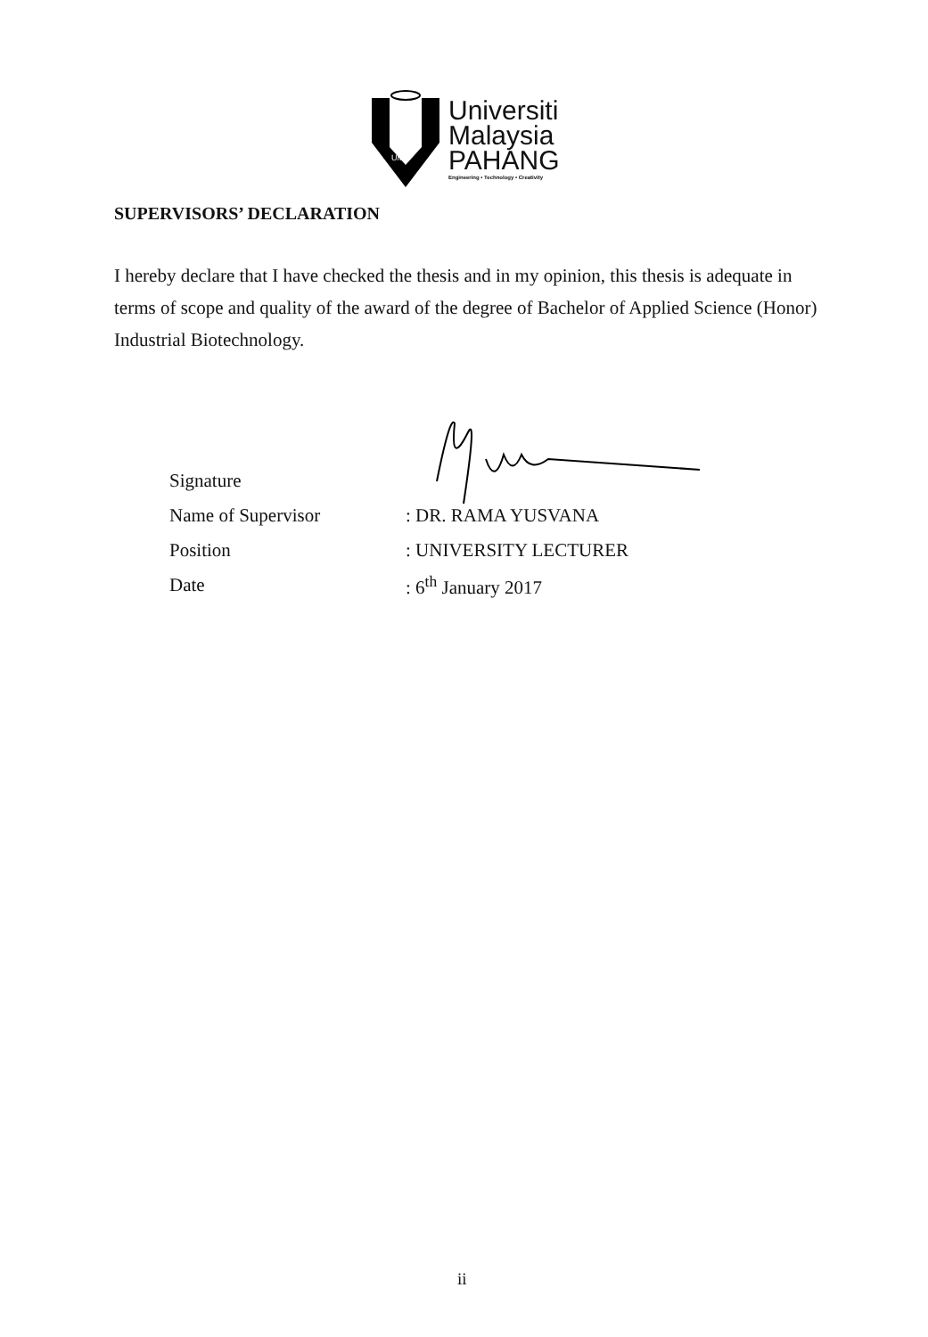UMP
Universiti
Malaysia
PAHANG
Engineering • Technology • Creativity
SUPERVISORS’ DECLARATION
I hereby declare that I have checked the thesis and in my opinion, this thesis is adequate in terms of scope and quality of the award of the degree of Bachelor of Applied Science (Honor) Industrial Biotechnology.
| Signature | |
| Name of Supervisor | : DR. RAMA YUSVANA |
| Position | : UNIVERSITY LECTURER |
| Date | : 6<sup>th</sup> January 2017 |
ii